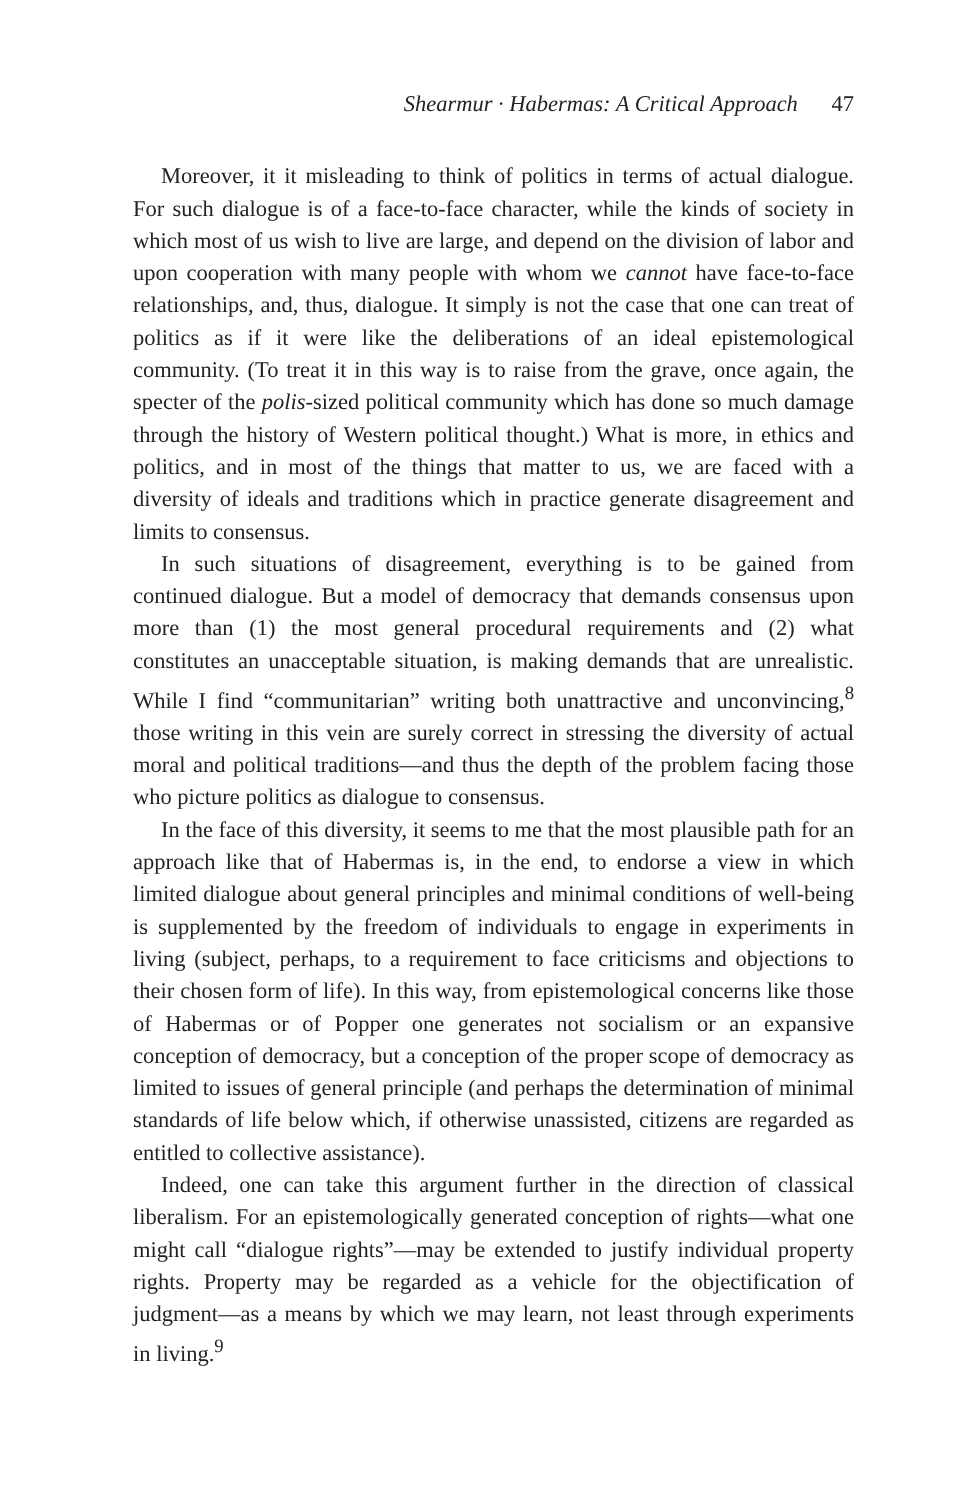Shearmur · Habermas: A Critical Approach 47
Moreover, it it misleading to think of politics in terms of actual dialogue. For such dialogue is of a face-to-face character, while the kinds of society in which most of us wish to live are large, and depend on the division of labor and upon cooperation with many people with whom we cannot have face-to-face relationships, and, thus, dialogue. It simply is not the case that one can treat of politics as if it were like the deliberations of an ideal epistemological community. (To treat it in this way is to raise from the grave, once again, the specter of the polis-sized political community which has done so much damage through the history of Western political thought.) What is more, in ethics and politics, and in most of the things that matter to us, we are faced with a diversity of ideals and traditions which in practice generate disagreement and limits to consensus.
In such situations of disagreement, everything is to be gained from continued dialogue. But a model of democracy that demands consensus upon more than (1) the most general procedural requirements and (2) what constitutes an unacceptable situation, is making demands that are unrealistic. While I find “communitarian” writing both unattractive and unconvincing,<sup>8</sup> those writing in this vein are surely correct in stressing the diversity of actual moral and political traditions—and thus the depth of the problem facing those who picture politics as dialogue to consensus.
In the face of this diversity, it seems to me that the most plausible path for an approach like that of Habermas is, in the end, to endorse a view in which limited dialogue about general principles and minimal conditions of well-being is supplemented by the freedom of individuals to engage in experiments in living (subject, perhaps, to a requirement to face criticisms and objections to their chosen form of life). In this way, from epistemological concerns like those of Habermas or of Popper one generates not socialism or an expansive conception of democracy, but a conception of the proper scope of democracy as limited to issues of general principle (and perhaps the determination of minimal standards of life below which, if otherwise unassisted, citizens are regarded as entitled to collective assistance).
Indeed, one can take this argument further in the direction of classical liberalism. For an epistemologically generated conception of rights—what one might call “dialogue rights”—may be extended to justify individual property rights. Property may be regarded as a vehicle for the objectification of judgment—as a means by which we may learn, not least through experiments in living.<sup>9</sup>